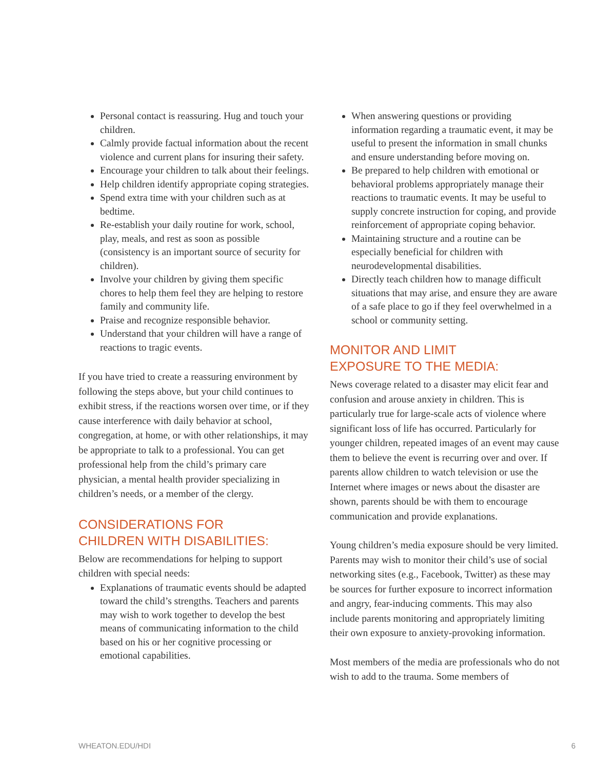Personal contact is reassuring. Hug and touch your children.
Calmly provide factual information about the recent violence and current plans for insuring their safety.
Encourage your children to talk about their feelings.
Help children identify appropriate coping strategies.
Spend extra time with your children such as at bedtime.
Re-establish your daily routine for work, school, play, meals, and rest as soon as possible (consistency is an important source of security for children).
Involve your children by giving them specific chores to help them feel they are helping to restore family and community life.
Praise and recognize responsible behavior.
Understand that your children will have a range of reactions to tragic events.
If you have tried to create a reassuring environment by following the steps above, but your child continues to exhibit stress, if the reactions worsen over time, or if they cause interference with daily behavior at school, congregation, at home, or with other relationships, it may be appropriate to talk to a professional. You can get professional help from the child’s primary care physician, a mental health provider specializing in children’s needs, or a member of the clergy.
CONSIDERATIONS FOR
CHILDREN WITH DISABILITIES:
Below are recommendations for helping to support children with special needs:
Explanations of traumatic events should be adapted toward the child’s strengths. Teachers and parents may wish to work together to develop the best means of communicating information to the child based on his or her cognitive processing or emotional capabilities.
When answering questions or providing information regarding a traumatic event, it may be useful to present the information in small chunks and ensure understanding before moving on.
Be prepared to help children with emotional or behavioral problems appropriately manage their reactions to traumatic events. It may be useful to supply concrete instruction for coping, and provide reinforcement of appropriate coping behavior.
Maintaining structure and a routine can be especially beneficial for children with neurodevelopmental disabilities.
Directly teach children how to manage difficult situations that may arise, and ensure they are aware of a safe place to go if they feel overwhelmed in a school or community setting.
MONITOR AND LIMIT
EXPOSURE TO THE MEDIA:
News coverage related to a disaster may elicit fear and confusion and arouse anxiety in children. This is particularly true for large-scale acts of violence where significant loss of life has occurred. Particularly for younger children, repeated images of an event may cause them to believe the event is recurring over and over. If parents allow children to watch television or use the Internet where images or news about the disaster are shown, parents should be with them to encourage communication and provide explanations.
Young children’s media exposure should be very limited. Parents may wish to monitor their child’s use of social networking sites (e.g., Facebook, Twitter) as these may be sources for further exposure to incorrect information and angry, fear-inducing comments. This may also include parents monitoring and appropriately limiting their own exposure to anxiety-provoking information.
Most members of the media are professionals who do not wish to add to the trauma. Some members of
WHEATON.EDU/HDI 6